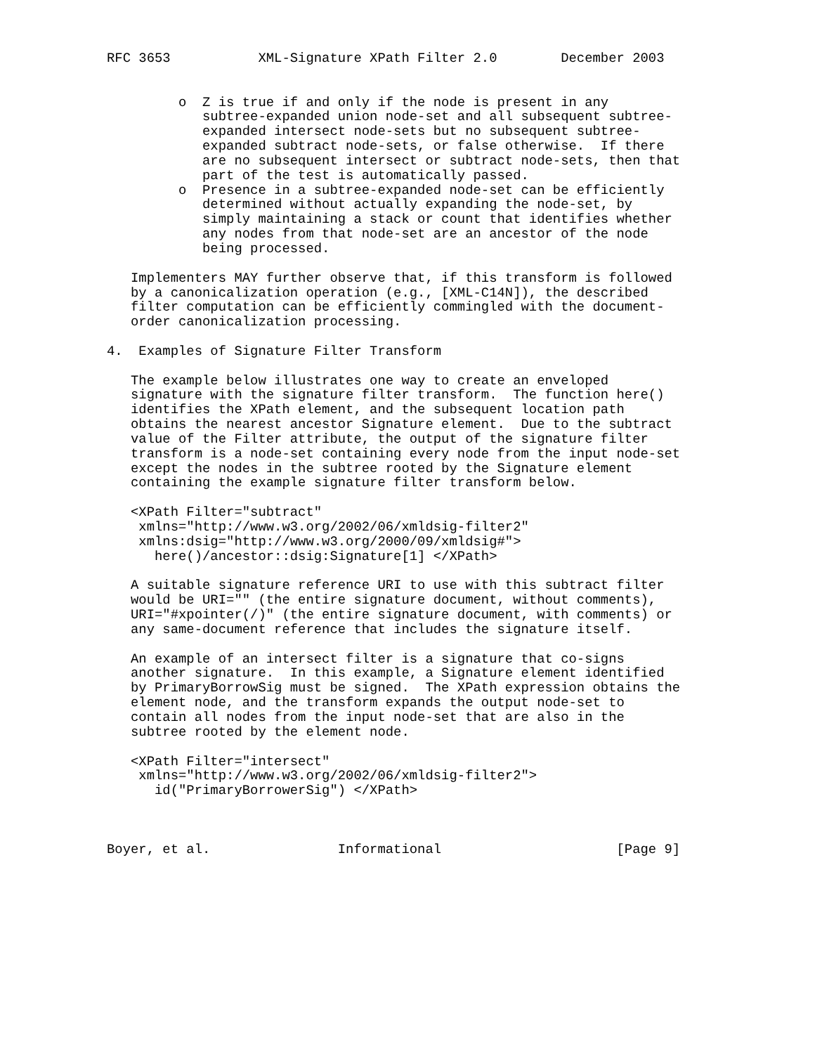RFC 3653           XML-Signature XPath Filter 2.0        December 2003


         o  Z is true if and only if the node is present in any
            subtree-expanded union node-set and all subsequent subtree-
            expanded intersect node-sets but no subsequent subtree-
            expanded subtract node-sets, or false otherwise.  If there
            are no subsequent intersect or subtract node-sets, then that
            part of the test is automatically passed.
         o  Presence in a subtree-expanded node-set can be efficiently
            determined without actually expanding the node-set, by
            simply maintaining a stack or count that identifies whether
            any nodes from that node-set are an ancestor of the node
            being processed.

   Implementers MAY further observe that, if this transform is followed
   by a canonicalization operation (e.g., [XML-C14N]), the described
   filter computation can be efficiently commingled with the document-
   order canonicalization processing.

4.  Examples of Signature Filter Transform

   The example below illustrates one way to create an enveloped
   signature with the signature filter transform.  The function here()
   identifies the XPath element, and the subsequent location path
   obtains the nearest ancestor Signature element.  Due to the subtract
   value of the Filter attribute, the output of the signature filter
   transform is a node-set containing every node from the input node-set
   except the nodes in the subtree rooted by the Signature element
   containing the example signature filter transform below.

   <XPath Filter="subtract"
    xmlns="http://www.w3.org/2002/06/xmldsig-filter2"
    xmlns:dsig="http://www.w3.org/2000/09/xmldsig#">
      here()/ancestor::dsig:Signature[1] </XPath>

   A suitable signature reference URI to use with this subtract filter
   would be URI="" (the entire signature document, without comments),
   URI="#xpointer(/)" (the entire signature document, with comments) or
   any same-document reference that includes the signature itself.

   An example of an intersect filter is a signature that co-signs
   another signature.  In this example, a Signature element identified
   by PrimaryBorrowSig must be signed.  The XPath expression obtains the
   element node, and the transform expands the output node-set to
   contain all nodes from the input node-set that are also in the
   subtree rooted by the element node.

   <XPath Filter="intersect"
    xmlns="http://www.w3.org/2002/06/xmldsig-filter2">
      id("PrimaryBorrowerSig") </XPath>



Boyer, et al.                Informational                      [Page 9]